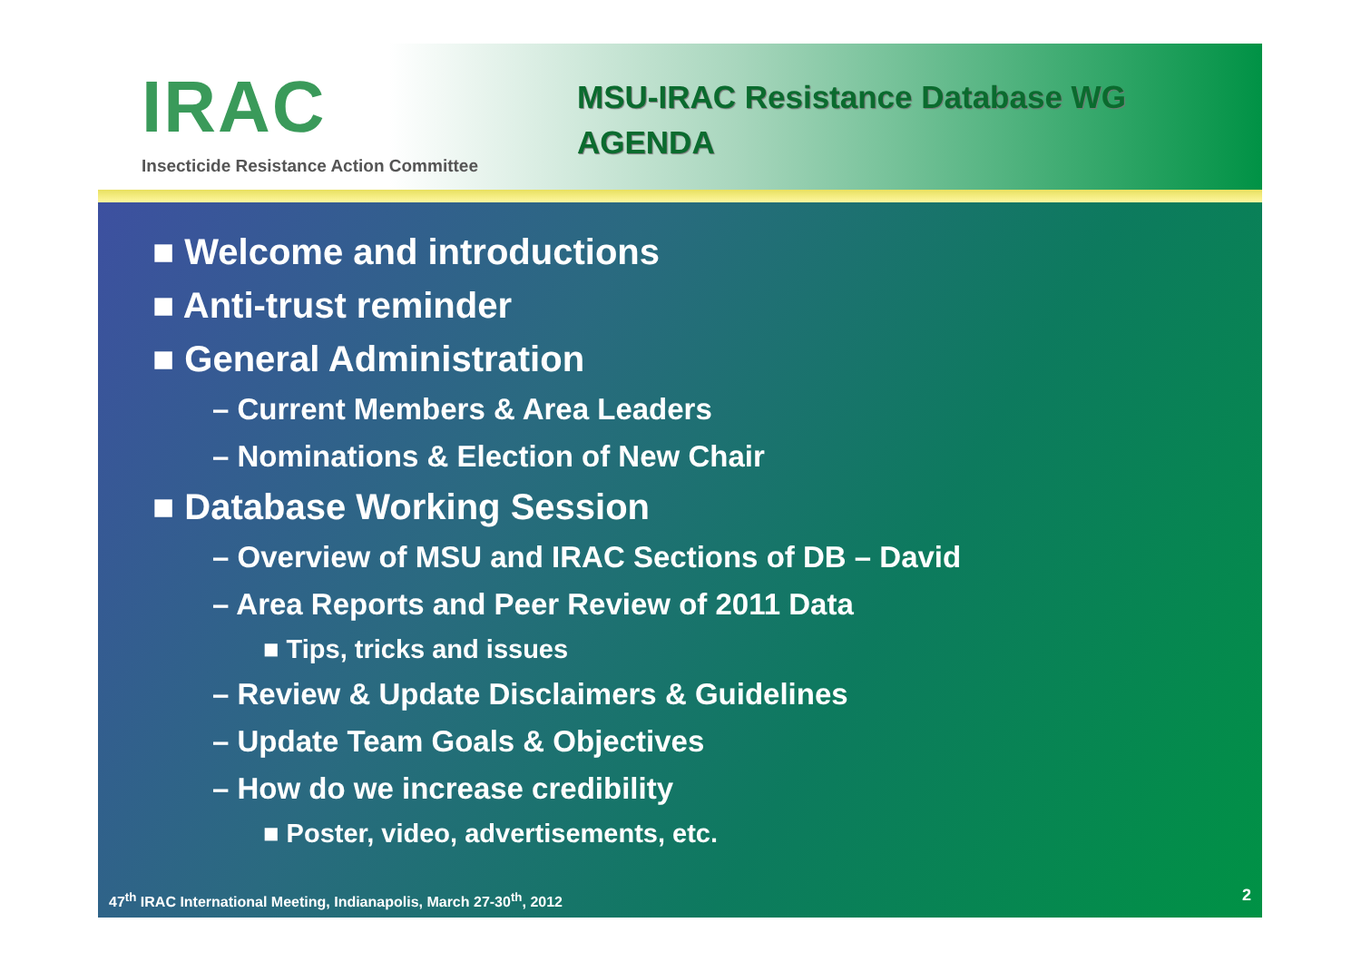IRAC
Insecticide Resistance Action Committee
MSU-IRAC Resistance Database WG
AGENDA
■ Welcome and introductions
■ Anti-trust reminder
■ General Administration
– Current Members & Area Leaders
– Nominations & Election of New Chair
■ Database Working Session
– Overview of MSU and IRAC Sections of DB – David
– Area Reports and Peer Review of 2011 Data
■ Tips, tricks and issues
– Review & Update Disclaimers & Guidelines
– Update Team Goals & Objectives
– How do we increase credibility
■ Poster, video, advertisements, etc.
47<sup>th</sup> IRAC International Meeting, Indianapolis, March 27-30<sup>th</sup>, 2012
2